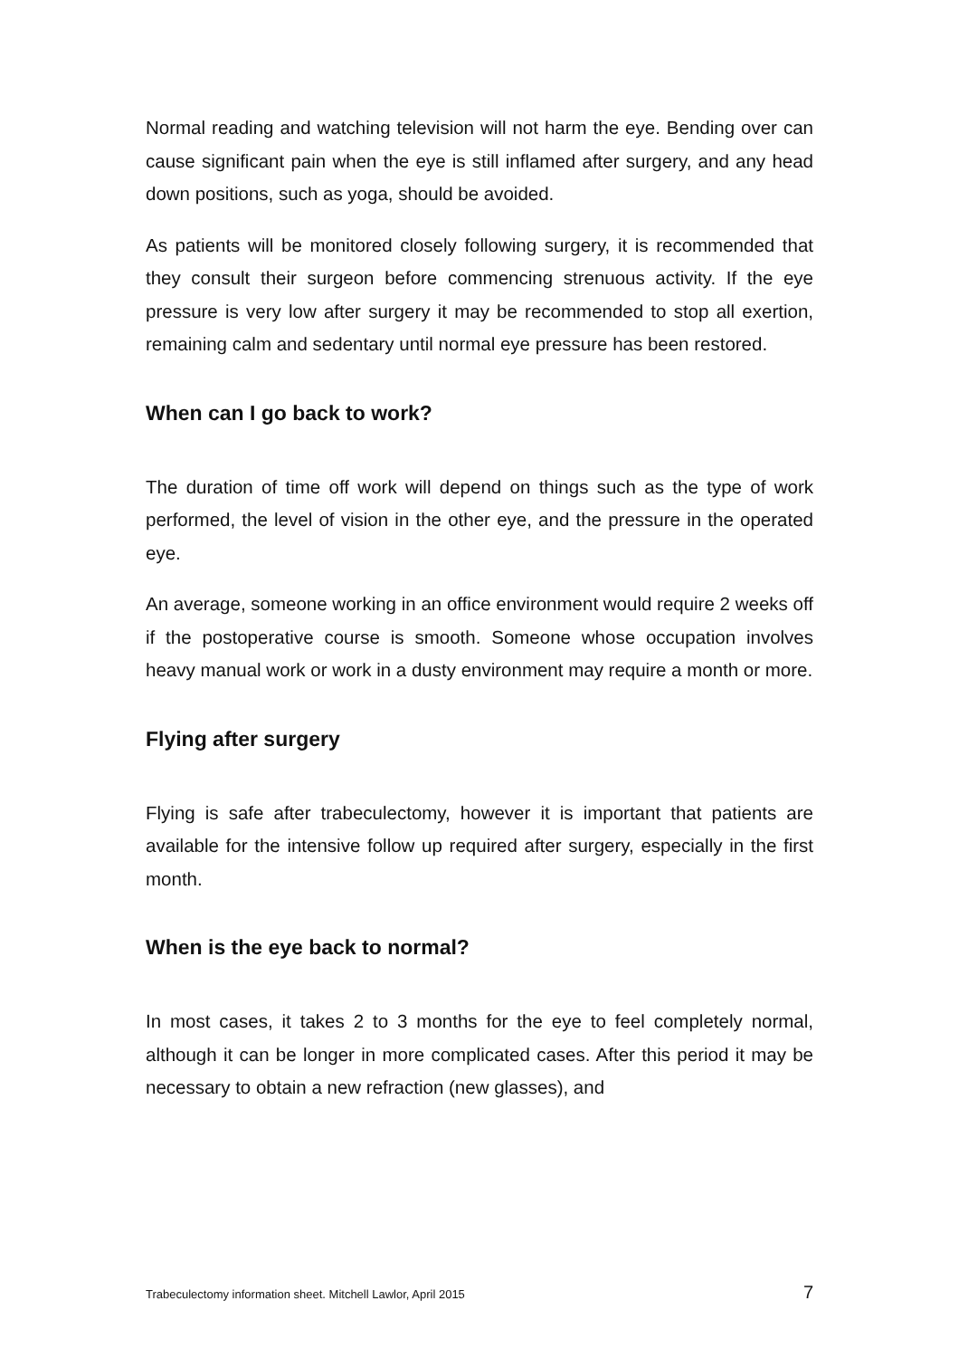Normal reading and watching television will not harm the eye. Bending over can cause significant pain when the eye is still inflamed after surgery, and any head down positions, such as yoga, should be avoided.
As patients will be monitored closely following surgery, it is recommended that they consult their surgeon before commencing strenuous activity. If the eye pressure is very low after surgery it may be recommended to stop all exertion, remaining calm and sedentary until normal eye pressure has been restored.
When can I go back to work?
The duration of time off work will depend on things such as the type of work performed, the level of vision in the other eye, and the pressure in the operated eye.
An average, someone working in an office environment would require 2 weeks off if the postoperative course is smooth. Someone whose occupation involves heavy manual work or work in a dusty environment may require a month or more.
Flying after surgery
Flying is safe after trabeculectomy, however it is important that patients are available for the intensive follow up required after surgery, especially in the first month.
When is the eye back to normal?
In most cases, it takes 2 to 3 months for the eye to feel completely normal, although it can be longer in more complicated cases. After this period it may be necessary to obtain a new refraction (new glasses), and
Trabeculectomy information sheet. Mitchell Lawlor, April 2015 7